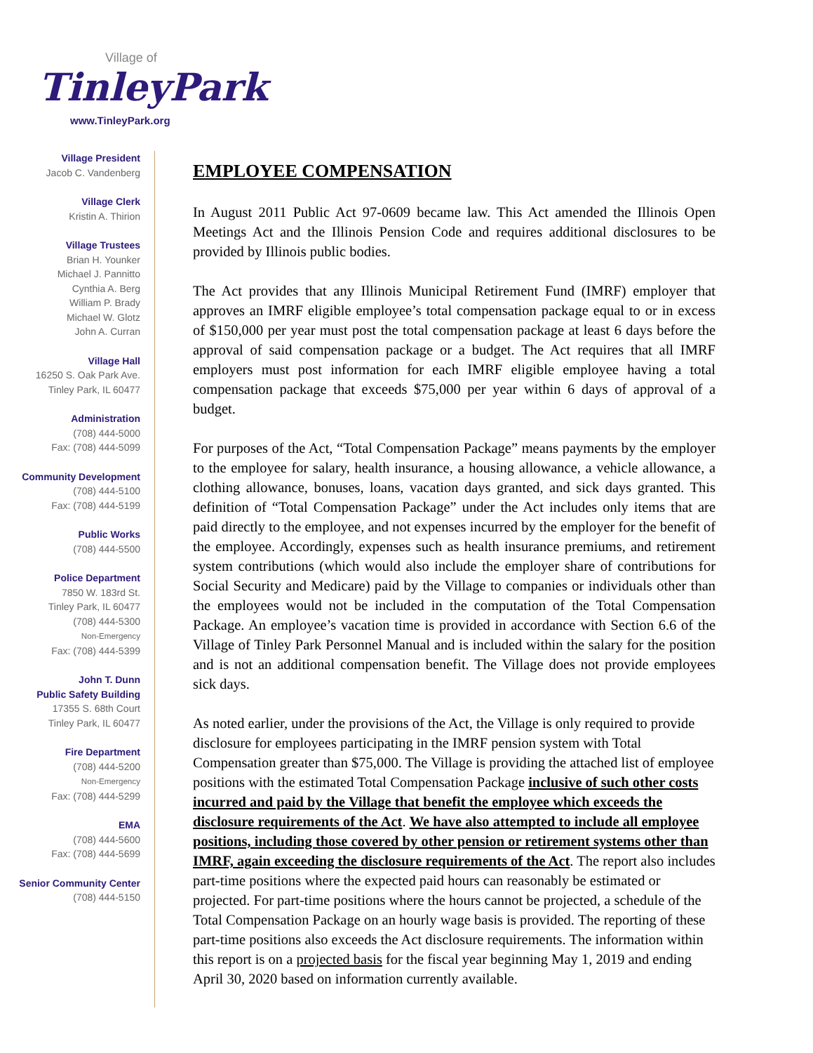Village of
TinleyPark
www.TinleyPark.org
Village President
Jacob C. Vandenberg
Village Clerk
Kristin A. Thirion
Village Trustees
Brian H. Younker
Michael J. Pannitto
Cynthia A. Berg
William P. Brady
Michael W. Glotz
John A. Curran
Village Hall
16250 S. Oak Park Ave.
Tinley Park, IL 60477
Administration
(708) 444-5000
Fax: (708) 444-5099
Community Development
(708) 444-5100
Fax: (708) 444-5199
Public Works
(708) 444-5500
Police Department
7850 W. 183rd St.
Tinley Park, IL 60477
(708) 444-5300
Non-Emergency
Fax: (708) 444-5399
John T. Dunn
Public Safety Building
17355 S. 68th Court
Tinley Park, IL 60477
Fire Department
(708) 444-5200
Non-Emergency
Fax: (708) 444-5299
EMA
(708) 444-5600
Fax: (708) 444-5699
Senior Community Center
(708) 444-5150
EMPLOYEE COMPENSATION
In August 2011 Public Act 97-0609 became law. This Act amended the Illinois Open Meetings Act and the Illinois Pension Code and requires additional disclosures to be provided by Illinois public bodies.
The Act provides that any Illinois Municipal Retirement Fund (IMRF) employer that approves an IMRF eligible employee’s total compensation package equal to or in excess of $150,000 per year must post the total compensation package at least 6 days before the approval of said compensation package or a budget. The Act requires that all IMRF employers must post information for each IMRF eligible employee having a total compensation package that exceeds $75,000 per year within 6 days of approval of a budget.
For purposes of the Act, “Total Compensation Package” means payments by the employer to the employee for salary, health insurance, a housing allowance, a vehicle allowance, a clothing allowance, bonuses, loans, vacation days granted, and sick days granted. This definition of “Total Compensation Package” under the Act includes only items that are paid directly to the employee, and not expenses incurred by the employer for the benefit of the employee. Accordingly, expenses such as health insurance premiums, and retirement system contributions (which would also include the employer share of contributions for Social Security and Medicare) paid by the Village to companies or individuals other than the employees would not be included in the computation of the Total Compensation Package. An employee’s vacation time is provided in accordance with Section 6.6 of the Village of Tinley Park Personnel Manual and is included within the salary for the position and is not an additional compensation benefit. The Village does not provide employees sick days.
As noted earlier, under the provisions of the Act, the Village is only required to provide disclosure for employees participating in the IMRF pension system with Total Compensation greater than $75,000. The Village is providing the attached list of employee positions with the estimated Total Compensation Package inclusive of such other costs incurred and paid by the Village that benefit the employee which exceeds the disclosure requirements of the Act. We have also attempted to include all employee positions, including those covered by other pension or retirement systems other than IMRF, again exceeding the disclosure requirements of the Act. The report also includes part-time positions where the expected paid hours can reasonably be estimated or projected. For part-time positions where the hours cannot be projected, a schedule of the Total Compensation Package on an hourly wage basis is provided. The reporting of these part-time positions also exceeds the Act disclosure requirements. The information within this report is on a projected basis for the fiscal year beginning May 1, 2019 and ending April 30, 2020 based on information currently available.